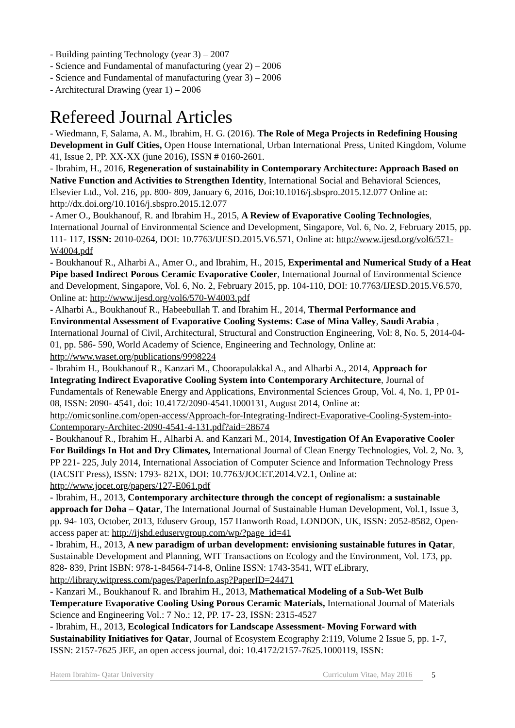- Building painting Technology (year 3) – 2007
- Science and Fundamental of manufacturing (year 2) – 2006
- Science and Fundamental of manufacturing (year 3) – 2006
- Architectural Drawing (year 1) – 2006
Refereed Journal Articles
- Wiedmann, F, Salama, A. M., Ibrahim, H. G. (2016). The Role of Mega Projects in Redefining Housing Development in Gulf Cities, Open House International, Urban International Press, United Kingdom, Volume 41, Issue 2, PP. XX-XX (june 2016), ISSN # 0160-2601.
- Ibrahim, H., 2016, Regeneration of sustainability in Contemporary Architecture: Approach Based on Native Function and Activities to Strengthen Identity, International Social and Behavioral Sciences, Elsevier Ltd., Vol. 216, pp. 800- 809, January 6, 2016, Doi:10.1016/j.sbspro.2015.12.077 Online at: http://dx.doi.org/10.1016/j.sbspro.2015.12.077
- Amer O., Boukhanouf, R. and Ibrahim H., 2015, A Review of Evaporative Cooling Technologies, International Journal of Environmental Science and Development, Singapore, Vol. 6, No. 2, February 2015, pp. 111- 117, ISSN: 2010-0264, DOI: 10.7763/IJESD.2015.V6.571, Online at: http://www.ijesd.org/vol6/571-W4004.pdf
- Boukhanouf R., Alharbi A., Amer O., and Ibrahim, H., 2015, Experimental and Numerical Study of a Heat Pipe based Indirect Porous Ceramic Evaporative Cooler, International Journal of Environmental Science and Development, Singapore, Vol. 6, No. 2, February 2015, pp. 104-110, DOI: 10.7763/IJESD.2015.V6.570, Online at: http://www.ijesd.org/vol6/570-W4003.pdf
- Alharbi A., Boukhanouf R., Habeebullah T. and Ibrahim H., 2014, Thermal Performance and Environmental Assessment of Evaporative Cooling Systems: Case of Mina Valley, Saudi Arabia , International Journal of Civil, Architectural, Structural and Construction Engineering, Vol: 8, No. 5, 2014-04-01, pp. 586- 590, World Academy of Science, Engineering and Technology, Online at: http://www.waset.org/publications/9998224
- Ibrahim H., Boukhanouf R., Kanzari M., Choorapulakkal A., and Alharbi A., 2014, Approach for Integrating Indirect Evaporative Cooling System into Contemporary Architecture, Journal of Fundamentals of Renewable Energy and Applications, Environmental Sciences Group, Vol. 4, No. 1, PP 01- 08, ISSN: 2090- 4541, doi: 10.4172/2090-4541.1000131, August 2014, Online at: http://omicsonline.com/open-access/Approach-for-Integrating-Indirect-Evaporative-Cooling-System-into-Contemporary-Architec-2090-4541-4-131.pdf?aid=28674
- Boukhanouf R., Ibrahim H., Alharbi A. and Kanzari M., 2014, Investigation Of An Evaporative Cooler For Buildings In Hot and Dry Climates, International Journal of Clean Energy Technologies, Vol. 2, No. 3, PP 221- 225, July 2014, International Association of Computer Science and Information Technology Press (IACSIT Press), ISSN: 1793- 821X, DOI: 10.7763/JOCET.2014.V2.1, Online at: http://www.jocet.org/papers/127-E061.pdf
- Ibrahim, H., 2013, Contemporary architecture through the concept of regionalism: a sustainable approach for Doha – Qatar, The International Journal of Sustainable Human Development, Vol.1, Issue 3, pp. 94- 103, October, 2013, Eduserv Group, 157 Hanworth Road, LONDON, UK, ISSN: 2052-8582, Open-access paper at: http://ijshd.eduservgroup.com/wp/?page_id=41
- Ibrahim, H., 2013, A new paradigm of urban development: envisioning sustainable futures in Qatar, Sustainable Development and Planning, WIT Transactions on Ecology and the Environment, Vol. 173, pp. 828- 839, Print ISBN: 978-1-84564-714-8, Online ISSN: 1743-3541, WIT eLibrary, http://library.witpress.com/pages/PaperInfo.asp?PaperID=24471
- Kanzari M., Boukhanouf R. and Ibrahim H., 2013, Mathematical Modeling of a Sub-Wet Bulb Temperature Evaporative Cooling Using Porous Ceramic Materials, International Journal of Materials Science and Engineering Vol.: 7 No.: 12, PP. 17- 23, ISSN: 2315-4527
- Ibrahim, H., 2013, Ecological Indicators for Landscape Assessment- Moving Forward with Sustainability Initiatives for Qatar, Journal of Ecosystem Ecography 2:119, Volume 2 Issue 5, pp. 1-7, ISSN: 2157-7625 JEE, an open access journal, doi: 10.4172/2157-7625.1000119, ISSN:
Hatem Ibrahim- Qatar University Curriculum Vitae, May 2016 5